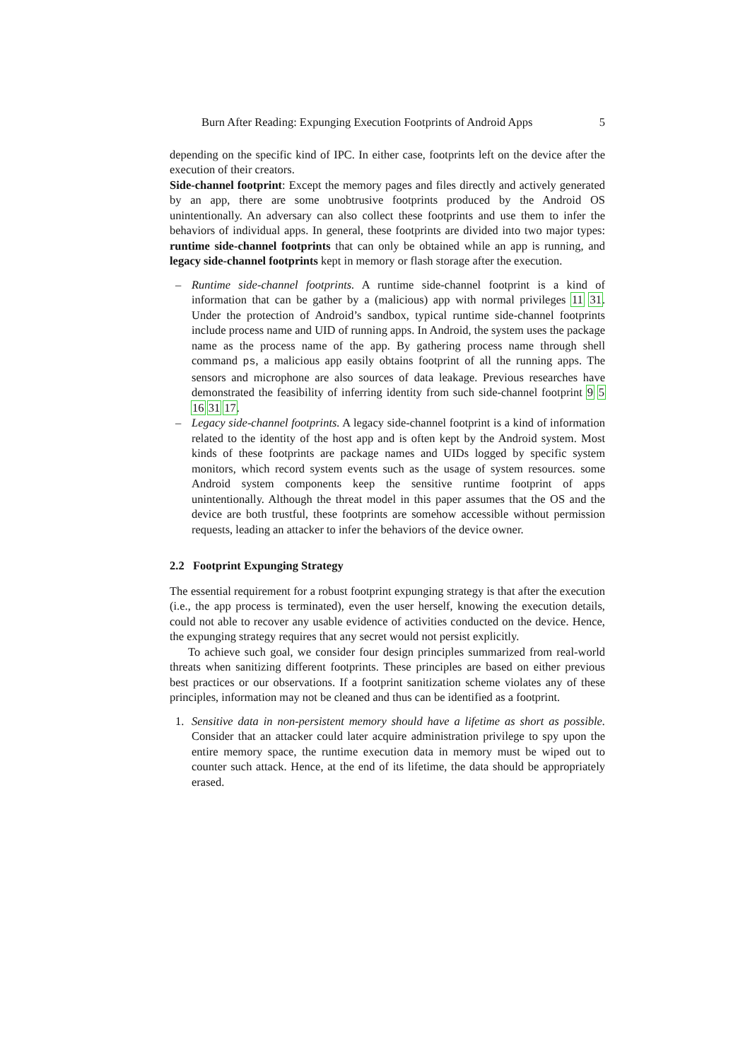Burn After Reading: Expunging Execution Footprints of Android Apps 5
depending on the specific kind of IPC. In either case, footprints left on the device after the execution of their creators.
Side-channel footprint: Except the memory pages and files directly and actively generated by an app, there are some unobtrusive footprints produced by the Android OS unintentionally. An adversary can also collect these footprints and use them to infer the behaviors of individual apps. In general, these footprints are divided into two major types: runtime side-channel footprints that can only be obtained while an app is running, and legacy side-channel footprints kept in memory or flash storage after the execution.
– Runtime side-channel footprints. A runtime side-channel footprint is a kind of information that can be gather by a (malicious) app with normal privileges 11 31. Under the protection of Android’s sandbox, typical runtime side-channel footprints include process name and UID of running apps. In Android, the system uses the package name as the process name of the app. By gathering process name through shell command ps, a malicious app easily obtains footprint of all the running apps. The sensors and microphone are also sources of data leakage. Previous researches have demonstrated the feasibility of inferring identity from such side-channel footprint 9 5 16 31 17.
– Legacy side-channel footprints. A legacy side-channel footprint is a kind of information related to the identity of the host app and is often kept by the Android system. Most kinds of these footprints are package names and UIDs logged by specific system monitors, which record system events such as the usage of system resources. some Android system components keep the sensitive runtime footprint of apps unintentionally. Although the threat model in this paper assumes that the OS and the device are both trustful, these footprints are somehow accessible without permission requests, leading an attacker to infer the behaviors of the device owner.
2.2 Footprint Expunging Strategy
The essential requirement for a robust footprint expunging strategy is that after the execution (i.e., the app process is terminated), even the user herself, knowing the execution details, could not able to recover any usable evidence of activities conducted on the device. Hence, the expunging strategy requires that any secret would not persist explicitly.
To achieve such goal, we consider four design principles summarized from real-world threats when sanitizing different footprints. These principles are based on either previous best practices or our observations. If a footprint sanitization scheme violates any of these principles, information may not be cleaned and thus can be identified as a footprint.
1. Sensitive data in non-persistent memory should have a lifetime as short as possible. Consider that an attacker could later acquire administration privilege to spy upon the entire memory space, the runtime execution data in memory must be wiped out to counter such attack. Hence, at the end of its lifetime, the data should be appropriately erased.